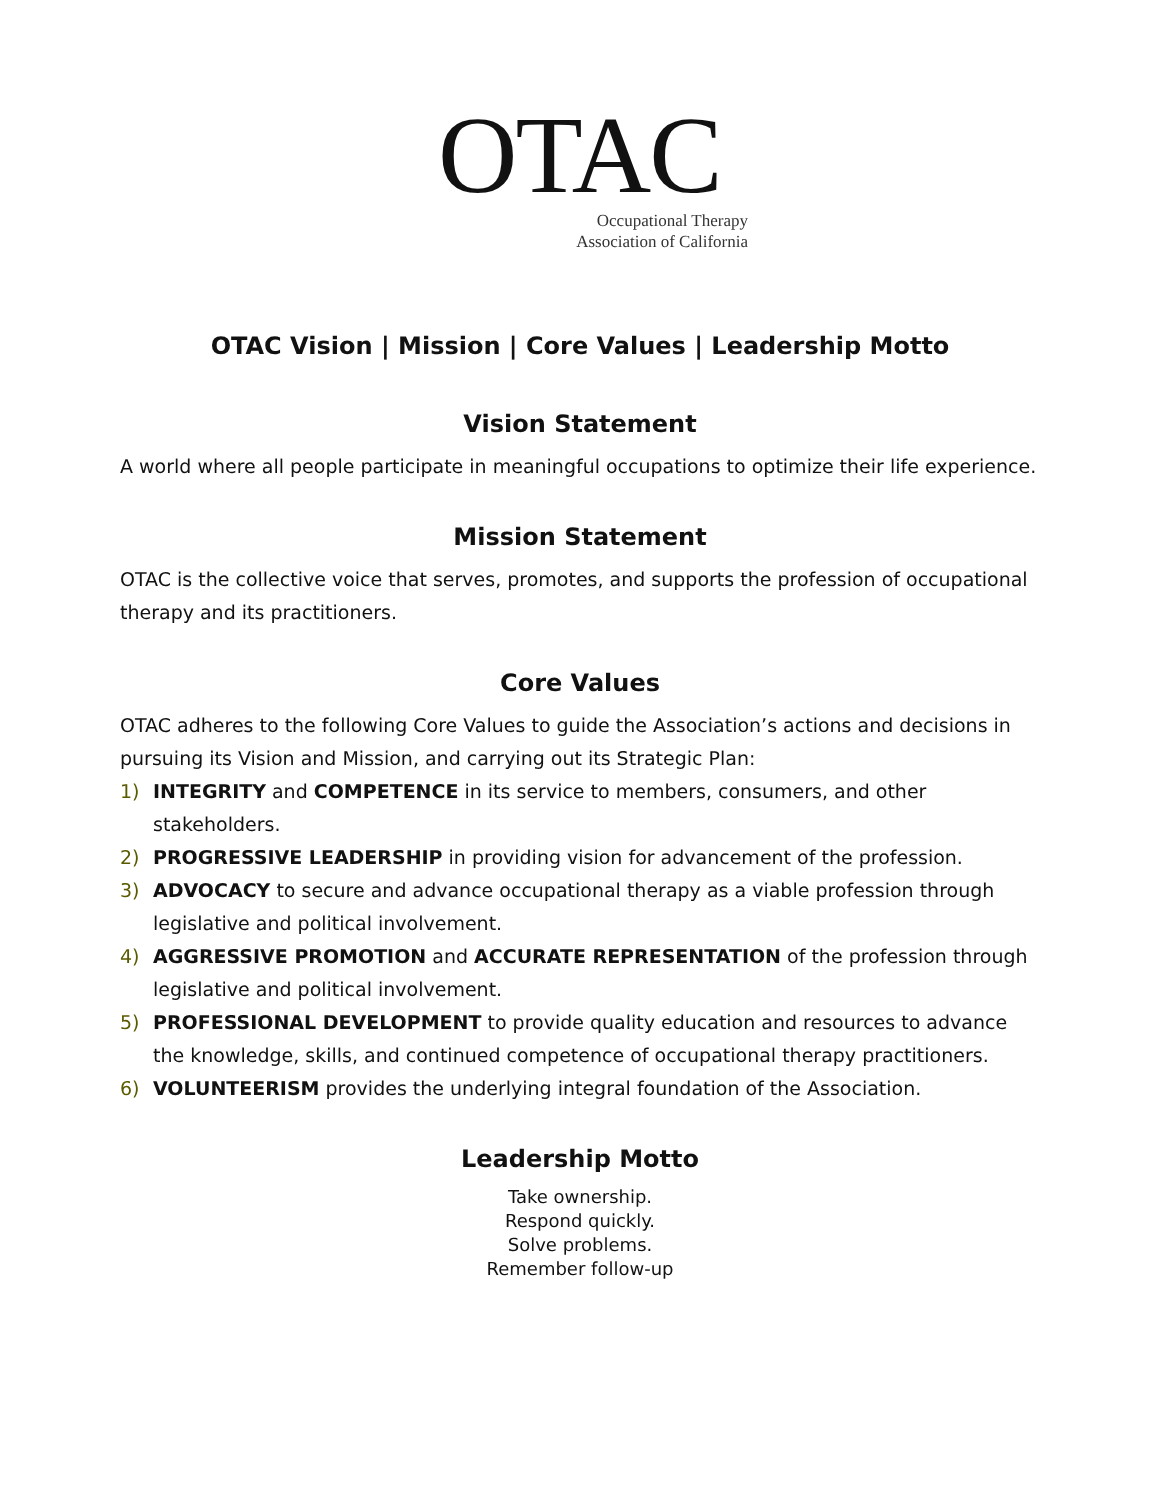OTAC
Occupational Therapy
Association of California
OTAC Vision | Mission | Core Values | Leadership Motto
Vision Statement
A world where all people participate in meaningful occupations to optimize their life experience.
Mission Statement
OTAC is the collective voice that serves, promotes, and supports the profession of occupational therapy and its practitioners.
Core Values
OTAC adheres to the following Core Values to guide the Association’s actions and decisions in pursuing its Vision and Mission, and carrying out its Strategic Plan:
1) INTEGRITY and COMPETENCE in its service to members, consumers, and other stakeholders.
2) PROGRESSIVE LEADERSHIP in providing vision for advancement of the profession.
3) ADVOCACY to secure and advance occupational therapy as a viable profession through legislative and political involvement.
4) AGGRESSIVE PROMOTION and ACCURATE REPRESENTATION of the profession through legislative and political involvement.
5) PROFESSIONAL DEVELOPMENT to provide quality education and resources to advance the knowledge, skills, and continued competence of occupational therapy practitioners.
6) VOLUNTEERISM provides the underlying integral foundation of the Association.
Leadership Motto
Take ownership.
Respond quickly.
Solve problems.
Remember follow-up